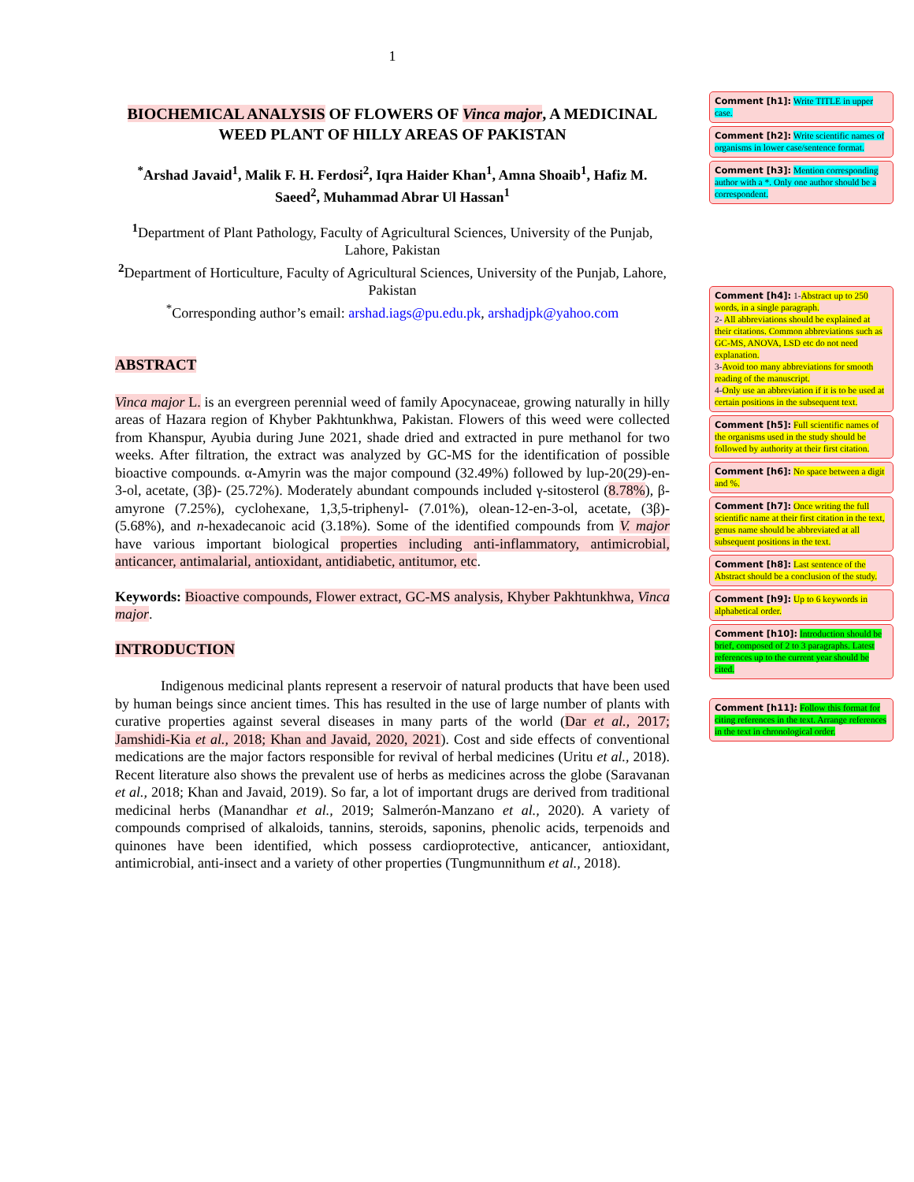1
BIOCHEMICAL ANALYSIS OF FLOWERS OF Vinca major, A MEDICINAL WEED PLANT OF HILLY AREAS OF PAKISTAN
<sup>*</sup> Arshad Javaid<sup>1</sup>, Malik F. H. Ferdosi<sup>2</sup>, Iqra Haider Khan<sup>1</sup>, Amna Shoaib<sup>1</sup>, Hafiz M. Saeed<sup>2</sup>, Muhammad Abrar Ul Hassan<sup>1</sup>
<sup>1</sup> Department of Plant Pathology, Faculty of Agricultural Sciences, University of the Punjab, Lahore, Pakistan
<sup>2</sup> Department of Horticulture, Faculty of Agricultural Sciences, University of the Punjab, Lahore, Pakistan
<sup>*</sup> Corresponding author’s email: arshad.iags@pu.edu.pk, arshadjpk@yahoo.com
ABSTRACT
Vinca major L. is an evergreen perennial weed of family Apocynaceae, growing naturally in hilly areas of Hazara region of Khyber Pakhtunkhwa, Pakistan. Flowers of this weed were collected from Khanspur, Ayubia during June 2021, shade dried and extracted in pure methanol for two weeks. After filtration, the extract was analyzed by GC-MS for the identification of possible bioactive compounds. α-Amyrin was the major compound (32.49%) followed by lup-20(29)-en-3-ol, acetate, (3β)- (25.72%). Moderately abundant compounds included γ-sitosterol (8.78%), β-amyrone (7.25%), cyclohexane, 1,3,5-triphenyl- (7.01%), olean-12-en-3-ol, acetate, (3β)- (5.68%), and n-hexadecanoic acid (3.18%). Some of the identified compounds from V. major have various important biological properties including anti-inflammatory, antimicrobial, anticancer, antimalarial, antioxidant, antidiabetic, antitumor, etc.
Keywords: Bioactive compounds, Flower extract, GC-MS analysis, Khyber Pakhtunkhwa, Vinca major.
INTRODUCTION
Indigenous medicinal plants represent a reservoir of natural products that have been used by human beings since ancient times. This has resulted in the use of large number of plants with curative properties against several diseases in many parts of the world (Dar et al., 2017; Jamshidi-Kia et al., 2018; Khan and Javaid, 2020, 2021). Cost and side effects of conventional medications are the major factors responsible for revival of herbal medicines (Uritu et al., 2018). Recent literature also shows the prevalent use of herbs as medicines across the globe (Saravanan et al., 2018; Khan and Javaid, 2019). So far, a lot of important drugs are derived from traditional medicinal herbs (Manandhar et al., 2019; Salmerón-Manzano et al., 2020). A variety of compounds comprised of alkaloids, tannins, steroids, saponins, phenolic acids, terpenoids and quinones have been identified, which possess cardioprotective, anticancer, antioxidant, antimicrobial, anti-insect and a variety of other properties (Tungmunnithum et al., 2018).
Comment [h1]: Write TITLE in upper case.
Comment [h2]: Write scientific names of organisms in lower case/sentence format.
Comment [h3]: Mention corresponding author with a *. Only one author should be a correspondent.
Comment [h4]: 1-Abstract up to 250 words, in a single paragraph.
2- All abbreviations should be explained at their citations. Common abbreviations such as GC-MS, ANOVA, LSD etc do not need explanation.
3-Avoid too many abbreviations for smooth reading of the manuscript.
4-Only use an abbreviation if it is to be used at certain positions in the subsequent text.
Comment [h5]: Full scientific names of the organisms used in the study should be followed by authority at their first citation.
Comment [h6]: No space between a digit and %.
Comment [h7]: Once writing the full scientific name at their first citation in the text, genus name should be abbreviated at all subsequent positions in the text.
Comment [h8]: Last sentence of the Abstract should be a conclusion of the study.
Comment [h9]: Up to 6 keywords in alphabetical order.
Comment [h10]: Introduction should be brief, composed of 2 to 3 paragraphs. Latest references up to the current year should be cited.
Comment [h11]: Follow this format for citing references in the text. Arrange references in the text in chronological order.